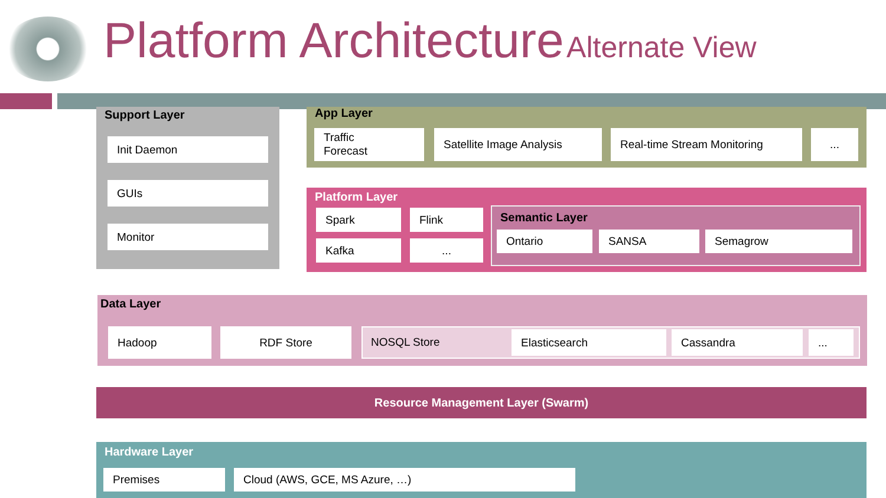Platform Architecture Alternate View
Support Layer
Init Daemon
GUIs
Monitor
App Layer
Traffic
Forecast
Satellite Image Analysis Real-time Stream Monitoring ...
Platform Layer
Spark Flink
Kafka ...
Semantic Layer
Ontario SANSA Semagrow
Data Layer
Hadoop RDF Store
NOSQL Store Elasticsearch Cassandra ...
Resource Management Layer (Swarm)
Hardware Layer
Premises Cloud (AWS, GCE, MS Azure, …)